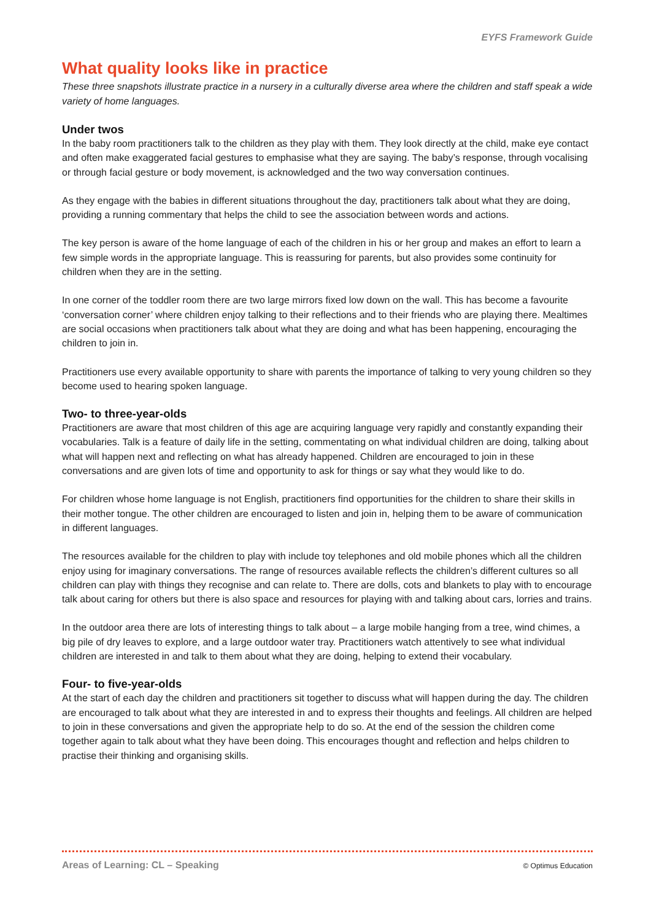EYFS Framework Guide
What quality looks like in practice
These three snapshots illustrate practice in a nursery in a culturally diverse area where the children and staff speak a wide variety of home languages.
Under twos
In the baby room practitioners talk to the children as they play with them. They look directly at the child, make eye contact and often make exaggerated facial gestures to emphasise what they are saying. The baby’s response, through vocalising or through facial gesture or body movement, is acknowledged and the two way conversation continues.
As they engage with the babies in different situations throughout the day, practitioners talk about what they are doing, providing a running commentary that helps the child to see the association between words and actions.
The key person is aware of the home language of each of the children in his or her group and makes an effort to learn a few simple words in the appropriate language. This is reassuring for parents, but also provides some continuity for children when they are in the setting.
In one corner of the toddler room there are two large mirrors fixed low down on the wall. This has become a favourite ‘conversation corner’ where children enjoy talking to their reflections and to their friends who are playing there. Mealtimes are social occasions when practitioners talk about what they are doing and what has been happening, encouraging the children to join in.
Practitioners use every available opportunity to share with parents the importance of talking to very young children so they become used to hearing spoken language.
Two- to three-year-olds
Practitioners are aware that most children of this age are acquiring language very rapidly and constantly expanding their vocabularies. Talk is a feature of daily life in the setting, commentating on what individual children are doing, talking about what will happen next and reflecting on what has already happened. Children are encouraged to join in these conversations and are given lots of time and opportunity to ask for things or say what they would like to do.
For children whose home language is not English, practitioners find opportunities for the children to share their skills in their mother tongue. The other children are encouraged to listen and join in, helping them to be aware of communication in different languages.
The resources available for the children to play with include toy telephones and old mobile phones which all the children enjoy using for imaginary conversations. The range of resources available reflects the children’s different cultures so all children can play with things they recognise and can relate to. There are dolls, cots and blankets to play with to encourage talk about caring for others but there is also space and resources for playing with and talking about cars, lorries and trains.
In the outdoor area there are lots of interesting things to talk about – a large mobile hanging from a tree, wind chimes, a big pile of dry leaves to explore, and a large outdoor water tray. Practitioners watch attentively to see what individual children are interested in and talk to them about what they are doing, helping to extend their vocabulary.
Four- to five-year-olds
At the start of each day the children and practitioners sit together to discuss what will happen during the day. The children are encouraged to talk about what they are interested in and to express their thoughts and feelings. All children are helped to join in these conversations and given the appropriate help to do so. At the end of the session the children come together again to talk about what they have been doing. This encourages thought and reflection and helps children to practise their thinking and organising skills.
Areas of Learning: CL – Speaking © Optimus Education